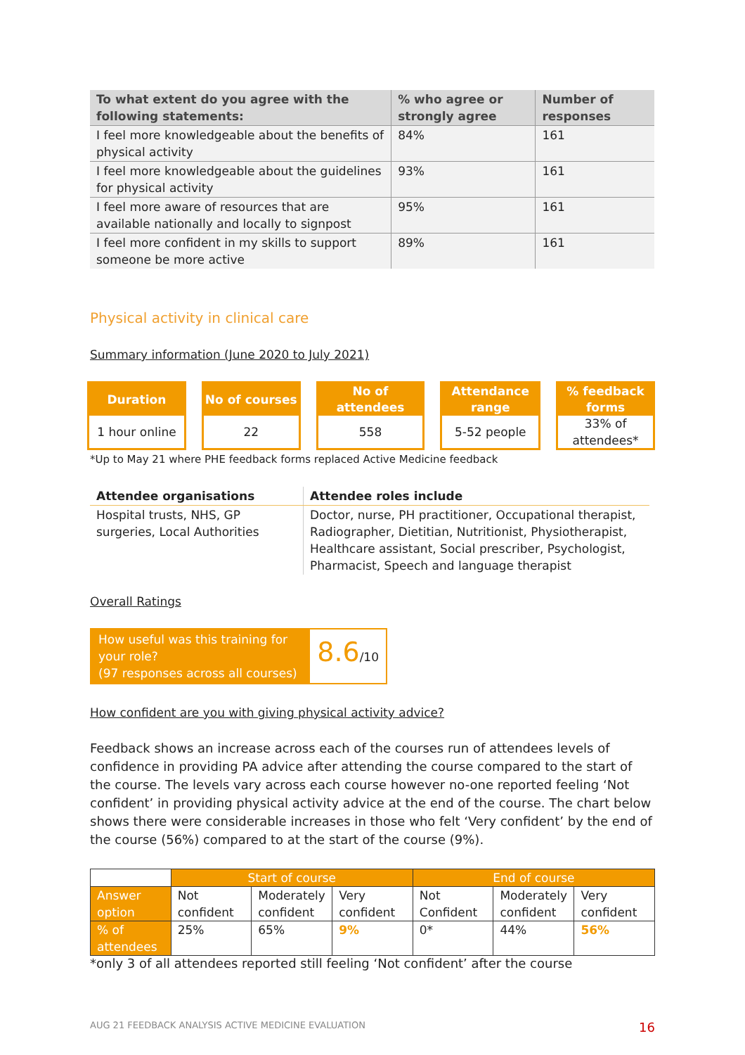| To what extent do you agree with the following statements: | % who agree or strongly agree | Number of responses |
| --- | --- | --- |
| I feel more knowledgeable about the benefits of physical activity | 84% | 161 |
| I feel more knowledgeable about the guidelines for physical activity | 93% | 161 |
| I feel more aware of resources that are available nationally and locally to signpost | 95% | 161 |
| I feel more confident in my skills to support someone be more active | 89% | 161 |
Physical activity in clinical care
Summary information (June 2020 to July 2021)
Duration
1 hour online
No of courses
22
No of attendees
558
Attendance range
5-52 people
% feedback forms
33% of attendees*
*Up to May 21 where PHE feedback forms replaced Active Medicine feedback
| Attendee organisations | Attendee roles include |
| --- | --- |
| Hospital trusts, NHS, GP surgeries, Local Authorities | Doctor, nurse, PH practitioner, Occupational therapist, Radiographer, Dietitian, Nutritionist, Physiotherapist, Healthcare assistant, Social prescriber, Psychologist, Pharmacist, Speech and language therapist |
Overall Ratings
How useful was this training for your role?
(97 responses across all courses)
8.6/10
How confident are you with giving physical activity advice?
Feedback shows an increase across each of the courses run of attendees levels of confidence in providing PA advice after attending the course compared to the start of the course. The levels vary across each course however no-one reported feeling ‘Not confident’ in providing physical activity advice at the end of the course. The chart below shows there were considerable increases in those who felt ‘Very confident’ by the end of the course (56%) compared to at the start of the course (9%).
| | Start of course | | | End of course | | |
| Answer option | Not confident | Moderately confident | Very confident | Not Confident | Moderately confident | Very confident |
| % of attendees | 25% | 65% | 9% | 0* | 44% | 56% |
*only 3 of all attendees reported still feeling ‘Not confident’ after the course
AUG 21 FEEDBACK ANALYSIS ACTIVE MEDICINE EVALUATION 16